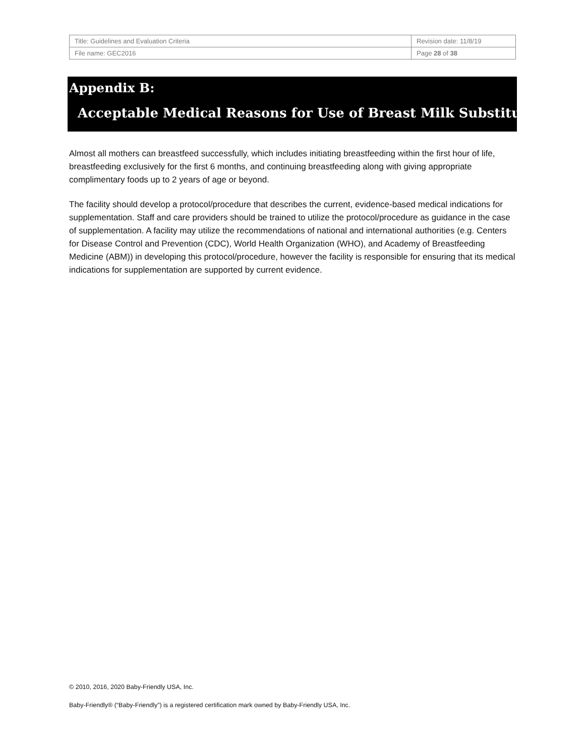| Title: Guidelines and Evaluation Criteria | Revision date: 11/8/19 |
| File name: GEC2016 | Page 28 of 38 |
Appendix B:
Acceptable Medical Reasons for Use of Breast Milk Substitutes
Almost all mothers can breastfeed successfully, which includes initiating breastfeeding within the first hour of life, breastfeeding exclusively for the first 6 months, and continuing breastfeeding along with giving appropriate complimentary foods up to 2 years of age or beyond.
The facility should develop a protocol/procedure that describes the current, evidence-based medical indications for supplementation. Staff and care providers should be trained to utilize the protocol/procedure as guidance in the case of supplementation. A facility may utilize the recommendations of national and international authorities (e.g. Centers for Disease Control and Prevention (CDC), World Health Organization (WHO), and Academy of Breastfeeding Medicine (ABM)) in developing this protocol/procedure, however the facility is responsible for ensuring that its medical indications for supplementation are supported by current evidence.
© 2010, 2016, 2020 Baby-Friendly USA, Inc.
Baby-Friendly® (“Baby-Friendly”) is a registered certification mark owned by Baby-Friendly USA, Inc.